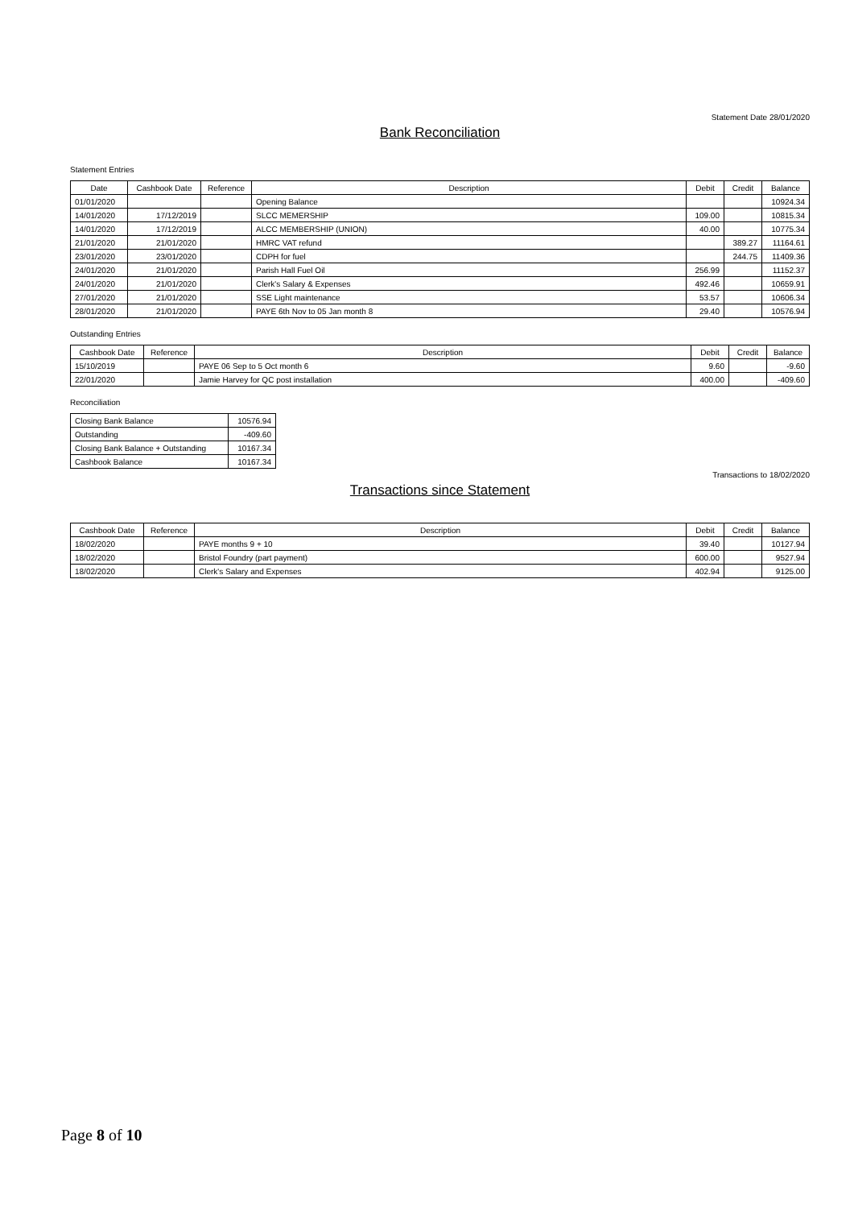Statement Date 28/01/2020
Bank Reconciliation
Statement Entries
| Date | Cashbook Date | Reference | Description | Debit | Credit | Balance |
| --- | --- | --- | --- | --- | --- | --- |
| 01/01/2020 | | | Opening Balance | | | 10924.34 |
| 14/01/2020 | 17/12/2019 | | SLCC MEMERSHIP | 109.00 | | 10815.34 |
| 14/01/2020 | 17/12/2019 | | ALCC MEMBERSHIP (UNION) | 40.00 | | 10775.34 |
| 21/01/2020 | 21/01/2020 | | HMRC VAT refund | | 389.27 | 11164.61 |
| 23/01/2020 | 23/01/2020 | | CDPH for fuel | | 244.75 | 11409.36 |
| 24/01/2020 | 21/01/2020 | | Parish Hall Fuel Oil | 256.99 | | 11152.37 |
| 24/01/2020 | 21/01/2020 | | Clerk's Salary & Expenses | 492.46 | | 10659.91 |
| 27/01/2020 | 21/01/2020 | | SSE Light maintenance | 53.57 | | 10606.34 |
| 28/01/2020 | 21/01/2020 | | PAYE 6th Nov to 05 Jan month 8 | 29.40 | | 10576.94 |
Outstanding Entries
| Cashbook Date | Reference | Description | Debit | Credit | Balance |
| --- | --- | --- | --- | --- | --- |
| 15/10/2019 | | PAYE 06 Sep to 5 Oct month 6 | 9.60 | | -9.60 |
| 22/01/2020 | | Jamie Harvey for QC post installation | 400.00 | | -409.60 |
Reconciliation
| Closing Bank Balance | 10576.94 |
| Outstanding | -409.60 |
| Closing Bank Balance + Outstanding | 10167.34 |
| Cashbook Balance | 10167.34 |
Transactions to 18/02/2020
Transactions since Statement
| Cashbook Date | Reference | Description | Debit | Credit | Balance |
| --- | --- | --- | --- | --- | --- |
| 18/02/2020 | | PAYE months 9 + 10 | 39.40 | | 10127.94 |
| 18/02/2020 | | Bristol Foundry (part payment) | 600.00 | | 9527.94 |
| 18/02/2020 | | Clerk's Salary and Expenses | 402.94 | | 9125.00 |
Page 8 of 10